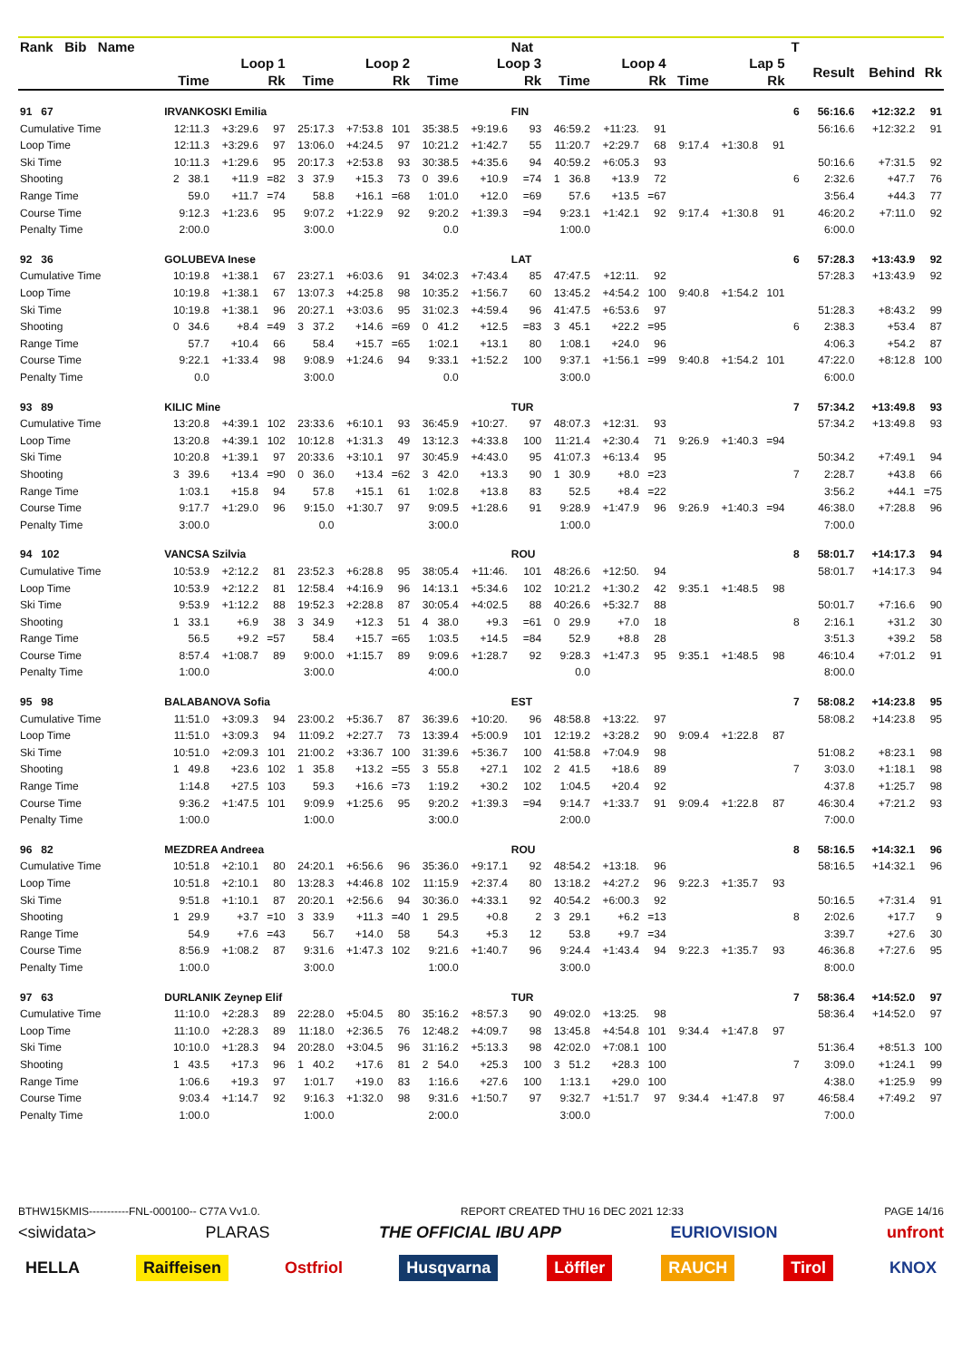| Rank Bib Name | | | | | | | | | Nat | | | | | | | T | | | |
| --- | --- | --- | --- | --- | --- | --- | --- | --- | --- | --- | --- | --- | --- | --- | --- | --- | --- | --- | --- |
| | Loop 1 | | | Loop 2 | | | Loop 3 | | | Loop 4 | | | Lap 5 | | | | Result | Behind | Rk |
| | Time | | Rk | Time | | Rk | Time | | Rk | Time | | Rk | Time | | Rk | | | | |
| 91 67 | IRVANKOSKI Emilia | | | | | | | | FIN | | | | | | | 6 | 56:16.6 | +12:32.2 | 91 |
| Cumulative Time | 12:11.3 | +3:29.6 | 97 | 25:17.3 | +7:53.8 | 101 | 35:38.5 | +9:19.6 | 93 | 46:59.2 | +11:23. | 91 | | | | | 56:16.6 | +12:32.2 | 91 |
| Loop Time | 12:11.3 | +3:29.6 | 97 | 13:06.0 | +4:24.5 | 97 | 10:21.2 | +1:42.7 | 55 | 11:20.7 | +2:29.7 | 68 | 9:17.4 | +1:30.8 | 91 | | | | |
| Ski Time | 10:11.3 | +1:29.6 | 95 | 20:17.3 | +2:53.8 | 93 | 30:38.5 | +4:35.6 | 94 | 40:59.2 | +6:05.3 | 93 | | | | | 50:16.6 | +7:31.5 | 92 |
| Shooting | 2 38.1 | +11.9 | =82 | 3 37.9 | +15.3 | 73 | 0 39.6 | +10.9 | =74 | 1 36.8 | +13.9 | 72 | | | | 6 | 2:32.6 | +47.7 | 76 |
| Range Time | 59.0 | +11.7 | =74 | 58.8 | +16.1 | =68 | 1:01.0 | +12.0 | =69 | 57.6 | +13.5 | =67 | | | | | 3:56.4 | +44.3 | 77 |
| Course Time | 9:12.3 | +1:23.6 | 95 | 9:07.2 | +1:22.9 | 92 | 9:20.2 | +1:39.3 | =94 | 9:23.1 | +1:42.1 | 92 | 9:17.4 | +1:30.8 | 91 | | 46:20.2 | +7:11.0 | 92 |
| Penalty Time | 2:00.0 | | | 3:00.0 | | | 0.0 | | | 1:00.0 | | | | | | | 6:00.0 | | |
| 92 36 | GOLUBEVA Inese | | | | | | | | LAT | | | | | | | 6 | 57:28.3 | +13:43.9 | 92 |
| Cumulative Time | 10:19.8 | +1:38.1 | 67 | 23:27.1 | +6:03.6 | 91 | 34:02.3 | +7:43.4 | 85 | 47:47.5 | +12:11. | 92 | | | | | 57:28.3 | +13:43.9 | 92 |
| Loop Time | 10:19.8 | +1:38.1 | 67 | 13:07.3 | +4:25.8 | 98 | 10:35.2 | +1:56.7 | 60 | 13:45.2 | +4:54.2 | 100 | 9:40.8 | +1:54.2 | 101 | | | | |
| Ski Time | 10:19.8 | +1:38.1 | 96 | 20:27.1 | +3:03.6 | 95 | 31:02.3 | +4:59.4 | 96 | 41:47.5 | +6:53.6 | 97 | | | | | 51:28.3 | +8:43.2 | 99 |
| Shooting | 0 34.6 | +8.4 | =49 | 3 37.2 | +14.6 | =69 | 0 41.2 | +12.5 | =83 | 3 45.1 | +22.2 | =95 | | | | 6 | 2:38.3 | +53.4 | 87 |
| Range Time | 57.7 | +10.4 | 66 | 58.4 | +15.7 | =65 | 1:02.1 | +13.1 | 80 | 1:08.1 | +24.0 | 96 | | | | | 4:06.3 | +54.2 | 87 |
| Course Time | 9:22.1 | +1:33.4 | 98 | 9:08.9 | +1:24.6 | 94 | 9:33.1 | +1:52.2 | 100 | 9:37.1 | +1:56.1 | =99 | 9:40.8 | +1:54.2 | 101 | | 47:22.0 | +8:12.8 | 100 |
| Penalty Time | 0.0 | | | 3:00.0 | | | 0.0 | | | 3:00.0 | | | | | | | 6:00.0 | | |
| 93 89 | KILIC Mine | | | | | | | | TUR | | | | | | | 7 | 57:34.2 | +13:49.8 | 93 |
| Cumulative Time | 13:20.8 | +4:39.1 | 102 | 23:33.6 | +6:10.1 | 93 | 36:45.9 | +10:27. | 97 | 48:07.3 | +12:31. | 93 | | | | | 57:34.2 | +13:49.8 | 93 |
| Loop Time | 13:20.8 | +4:39.1 | 102 | 10:12.8 | +1:31.3 | 49 | 13:12.3 | +4:33.8 | 100 | 11:21.4 | +2:30.4 | 71 | 9:26.9 | +1:40.3 | =94 | | | | |
| Ski Time | 10:20.8 | +1:39.1 | 97 | 20:33.6 | +3:10.1 | 97 | 30:45.9 | +4:43.0 | 95 | 41:07.3 | +6:13.4 | 95 | | | | | 50:34.2 | +7:49.1 | 94 |
| Shooting | 3 39.6 | +13.4 | =90 | 0 36.0 | +13.4 | =62 | 3 42.0 | +13.3 | 90 | 1 30.9 | +8.0 | =23 | | | | 7 | 2:28.7 | +43.8 | 66 |
| Range Time | 1:03.1 | +15.8 | 94 | 57.8 | +15.1 | 61 | 1:02.8 | +13.8 | 83 | 52.5 | +8.4 | =22 | | | | | 3:56.2 | +44.1 | =75 |
| Course Time | 9:17.7 | +1:29.0 | 96 | 9:15.0 | +1:30.7 | 97 | 9:09.5 | +1:28.6 | 91 | 9:28.9 | +1:47.9 | 96 | 9:26.9 | +1:40.3 | =94 | | 46:38.0 | +7:28.8 | 96 |
| Penalty Time | 3:00.0 | | | 0.0 | | | 3:00.0 | | | 1:00.0 | | | | | | | 7:00.0 | | |
| 94 102 | VANCSA Szilvia | | | | | | | | ROU | | | | | | | 8 | 58:01.7 | +14:17.3 | 94 |
| Cumulative Time | 10:53.9 | +2:12.2 | 81 | 23:52.3 | +6:28.8 | 95 | 38:05.4 | +11:46. | 101 | 48:26.6 | +12:50. | 94 | | | | | 58:01.7 | +14:17.3 | 94 |
| Loop Time | 10:53.9 | +2:12.2 | 81 | 12:58.4 | +4:16.9 | 96 | 14:13.1 | +5:34.6 | 102 | 10:21.2 | +1:30.2 | 42 | 9:35.1 | +1:48.5 | 98 | | | | |
| Ski Time | 9:53.9 | +1:12.2 | 88 | 19:52.3 | +2:28.8 | 87 | 30:05.4 | +4:02.5 | 88 | 40:26.6 | +5:32.7 | 88 | | | | | 50:01.7 | +7:16.6 | 90 |
| Shooting | 1 33.1 | +6.9 | 38 | 3 34.9 | +12.3 | 51 | 4 38.0 | +9.3 | =61 | 0 29.9 | +7.0 | 18 | | | | 8 | 2:16.1 | +31.2 | 30 |
| Range Time | 56.5 | +9.2 | =57 | 58.4 | +15.7 | =65 | 1:03.5 | +14.5 | =84 | 52.9 | +8.8 | 28 | | | | | 3:51.3 | +39.2 | 58 |
| Course Time | 8:57.4 | +1:08.7 | 89 | 9:00.0 | +1:15.7 | 89 | 9:09.6 | +1:28.7 | 92 | 9:28.3 | +1:47.3 | 95 | 9:35.1 | +1:48.5 | 98 | | 46:10.4 | +7:01.2 | 91 |
| Penalty Time | 1:00.0 | | | 3:00.0 | | | 4:00.0 | | | 0.0 | | | | | | | 8:00.0 | | |
| 95 98 | BALABANOVA Sofia | | | | | | | | EST | | | | | | | 7 | 58:08.2 | +14:23.8 | 95 |
| Cumulative Time | 11:51.0 | +3:09.3 | 94 | 23:00.2 | +5:36.7 | 87 | 36:39.6 | +10:20. | 96 | 48:58.8 | +13:22. | 97 | | | | | 58:08.2 | +14:23.8 | 95 |
| Loop Time | 11:51.0 | +3:09.3 | 94 | 11:09.2 | +2:27.7 | 73 | 13:39.4 | +5:00.9 | 101 | 12:19.2 | +3:28.2 | 90 | 9:09.4 | +1:22.8 | 87 | | | | |
| Ski Time | 10:51.0 | +2:09.3 | 101 | 21:00.2 | +3:36.7 | 100 | 31:39.6 | +5:36.7 | 100 | 41:58.8 | +7:04.9 | 98 | | | | | 51:08.2 | +8:23.1 | 98 |
| Shooting | 1 49.8 | +23.6 | 102 | 1 35.8 | +13.2 | =55 | 3 55.8 | +27.1 | 102 | 2 41.5 | +18.6 | 89 | | | | 7 | 3:03.0 | +1:18.1 | 98 |
| Range Time | 1:14.8 | +27.5 | 103 | 59.3 | +16.6 | =73 | 1:19.2 | +30.2 | 102 | 1:04.5 | +20.4 | 92 | | | | | 4:37.8 | +1:25.7 | 98 |
| Course Time | 9:36.2 | +1:47.5 | 101 | 9:09.9 | +1:25.6 | 95 | 9:20.2 | +1:39.3 | =94 | 9:14.7 | +1:33.7 | 91 | 9:09.4 | +1:22.8 | 87 | | 46:30.4 | +7:21.2 | 93 |
| Penalty Time | 1:00.0 | | | 1:00.0 | | | 3:00.0 | | | 2:00.0 | | | | | | | 7:00.0 | | |
| 96 82 | MEZDREA Andreea | | | | | | | | ROU | | | | | | | 8 | 58:16.5 | +14:32.1 | 96 |
| Cumulative Time | 10:51.8 | +2:10.1 | 80 | 24:20.1 | +6:56.6 | 96 | 35:36.0 | +9:17.1 | 92 | 48:54.2 | +13:18. | 96 | | | | | 58:16.5 | +14:32.1 | 96 |
| Loop Time | 10:51.8 | +2:10.1 | 80 | 13:28.3 | +4:46.8 | 102 | 11:15.9 | +2:37.4 | 80 | 13:18.2 | +4:27.2 | 96 | 9:22.3 | +1:35.7 | 93 | | | | |
| Ski Time | 9:51.8 | +1:10.1 | 87 | 20:20.1 | +2:56.6 | 94 | 30:36.0 | +4:33.1 | 92 | 40:54.2 | +6:00.3 | 92 | | | | | 50:16.5 | +7:31.4 | 91 |
| Shooting | 1 29.9 | +3.7 | =10 | 3 33.9 | +11.3 | =40 | 1 29.5 | +0.8 | 2 | 3 29.1 | +6.2 | =13 | | | | 8 | 2:02.6 | +17.7 | 9 |
| Range Time | 54.9 | +7.6 | =43 | 56.7 | +14.0 | 58 | 54.3 | +5.3 | 12 | 53.8 | +9.7 | =34 | | | | | 3:39.7 | +27.6 | 30 |
| Course Time | 8:56.9 | +1:08.2 | 87 | 9:31.6 | +1:47.3 | 102 | 9:21.6 | +1:40.7 | 96 | 9:24.4 | +1:43.4 | 94 | 9:22.3 | +1:35.7 | 93 | | 46:36.8 | +7:27.6 | 95 |
| Penalty Time | 1:00.0 | | | 3:00.0 | | | 1:00.0 | | | 3:00.0 | | | | | | | 8:00.0 | | |
| 97 63 | DURLANIK Zeynep Elif | | | | | | | | TUR | | | | | | | 7 | 58:36.4 | +14:52.0 | 97 |
| Cumulative Time | 11:10.0 | +2:28.3 | 89 | 22:28.0 | +5:04.5 | 80 | 35:16.2 | +8:57.3 | 90 | 49:02.0 | +13:25. | 98 | | | | | 58:36.4 | +14:52.0 | 97 |
| Loop Time | 11:10.0 | +2:28.3 | 89 | 11:18.0 | +2:36.5 | 76 | 12:48.2 | +4:09.7 | 98 | 13:45.8 | +4:54.8 | 101 | 9:34.4 | +1:47.8 | 97 | | | | |
| Ski Time | 10:10.0 | +1:28.3 | 94 | 20:28.0 | +3:04.5 | 96 | 31:16.2 | +5:13.3 | 98 | 42:02.0 | +7:08.1 | 100 | | | | | 51:36.4 | +8:51.3 | 100 |
| Shooting | 1 43.5 | +17.3 | 96 | 1 40.2 | +17.6 | 81 | 2 54.0 | +25.3 | 100 | 3 51.2 | +28.3 | 100 | | | | 7 | 3:09.0 | +1:24.1 | 99 |
| Range Time | 1:06.6 | +19.3 | 97 | 1:01.7 | +19.0 | 83 | 1:16.6 | +27.6 | 100 | 1:13.1 | +29.0 | 100 | | | | | 4:38.0 | +1:25.9 | 99 |
| Course Time | 9:03.4 | +1:14.7 | 92 | 9:16.3 | +1:32.0 | 98 | 9:31.6 | +1:50.7 | 97 | 9:32.7 | +1:51.7 | 97 | 9:34.4 | +1:47.8 | 97 | | 46:58.4 | +7:49.2 | 97 |
| Penalty Time | 1:00.0 | | | 1:00.0 | | | 2:00.0 | | | 3:00.0 | | | | | | | 7:00.0 | | |
BTHW15KMIS-----------FNL-000100-- C77A Vv1.0. REPORT CREATED THU 16 DEC 2021 12:33 PAGE 14/16
<siwidata> PLARAS THE OFFICIAL IBU APP EURIOVISION unfront
HELLA Raiffeisen Ostfriol Husqvarna Löffler RAUCH Tirol KNOX